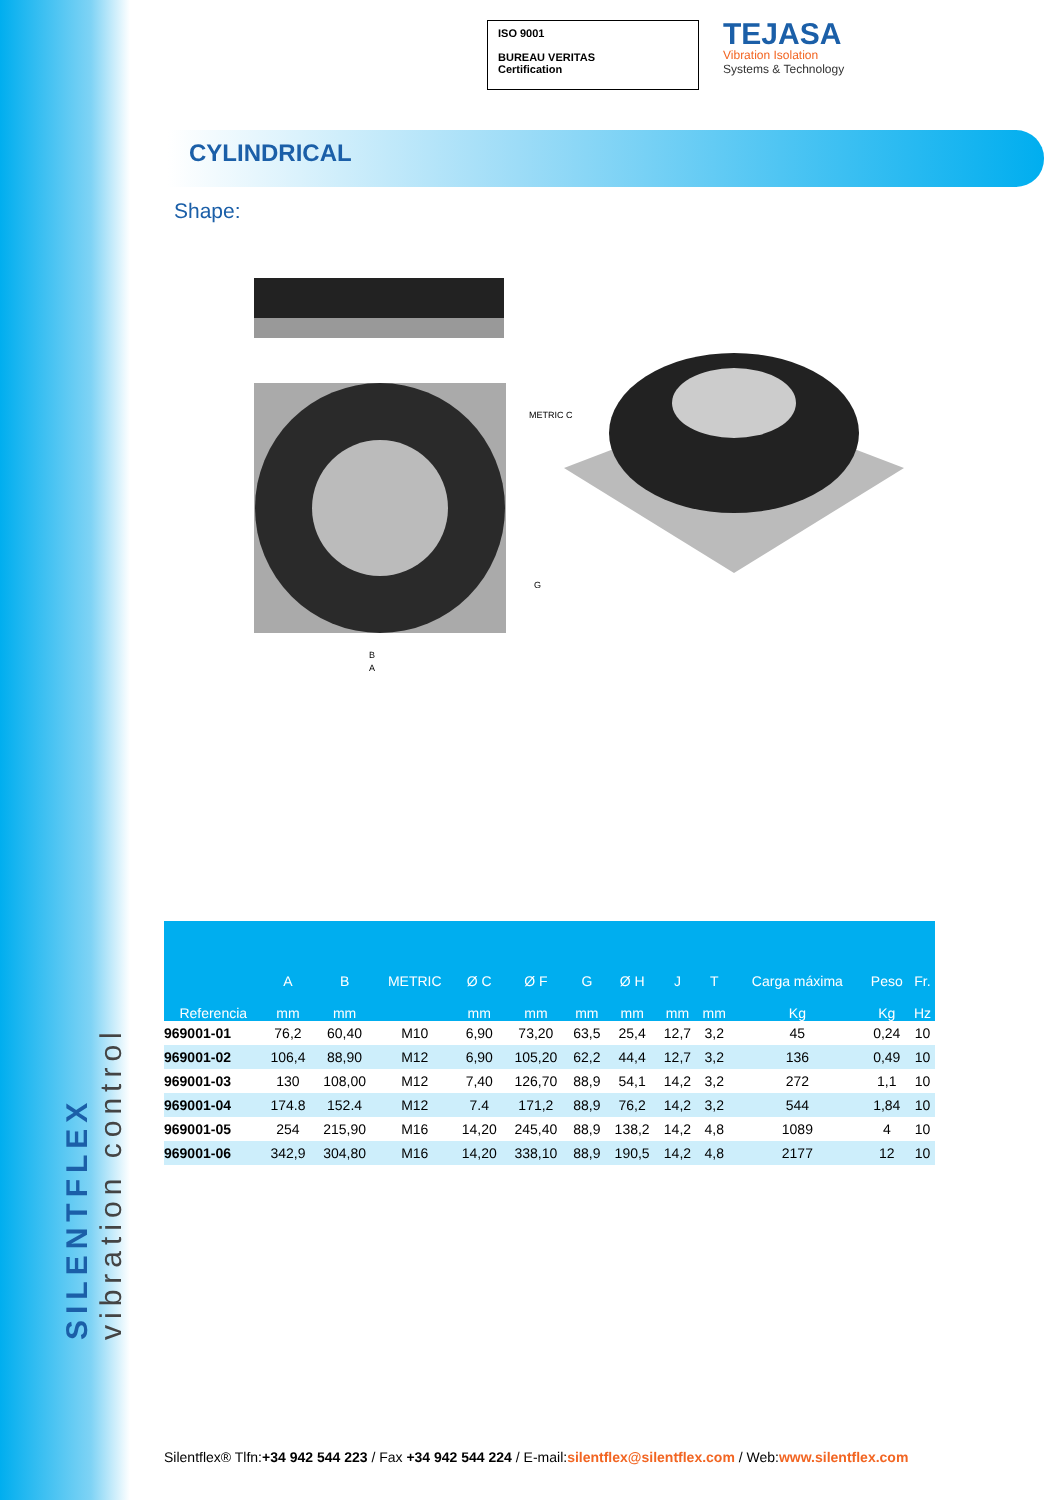SILENTFLEX vibration control
ISO 9001
BUREAU VERITAS
Certification
TEJASA
Vibration Isolation
Systems & Technology
CYLINDRICAL
Shape:
METRIC C
G
B
A
| Referencia | A mm | B mm | METRIC | Ø C mm | Ø F mm | G mm | Ø H mm | J mm | T mm | Carga máxima Kg | Peso Kg | Fr. Hz |
| --- | --- | --- | --- | --- | --- | --- | --- | --- | --- | --- | --- | --- |
| 969001-01 | 76,2 | 60,40 | M10 | 6,90 | 73,20 | 63,5 | 25,4 | 12,7 | 3,2 | 45 | 0,24 | 10 |
| 969001-02 | 106,4 | 88,90 | M12 | 6,90 | 105,20 | 62,2 | 44,4 | 12,7 | 3,2 | 136 | 0,49 | 10 |
| 969001-03 | 130 | 108,00 | M12 | 7,40 | 126,70 | 88,9 | 54,1 | 14,2 | 3,2 | 272 | 1,1 | 10 |
| 969001-04 | 174.8 | 152.4 | M12 | 7.4 | 171,2 | 88,9 | 76,2 | 14,2 | 3,2 | 544 | 1,84 | 10 |
| 969001-05 | 254 | 215,90 | M16 | 14,20 | 245,40 | 88,9 | 138,2 | 14,2 | 4,8 | 1089 | 4 | 10 |
| 969001-06 | 342,9 | 304,80 | M16 | 14,20 | 338,10 | 88,9 | 190,5 | 14,2 | 4,8 | 2177 | 12 | 10 |
Silentflex® Tlfn:+34 942 544 223 / Fax +34 942 544 224 / E-mail:silentflex@silentflex.com / Web:www.silentflex.com